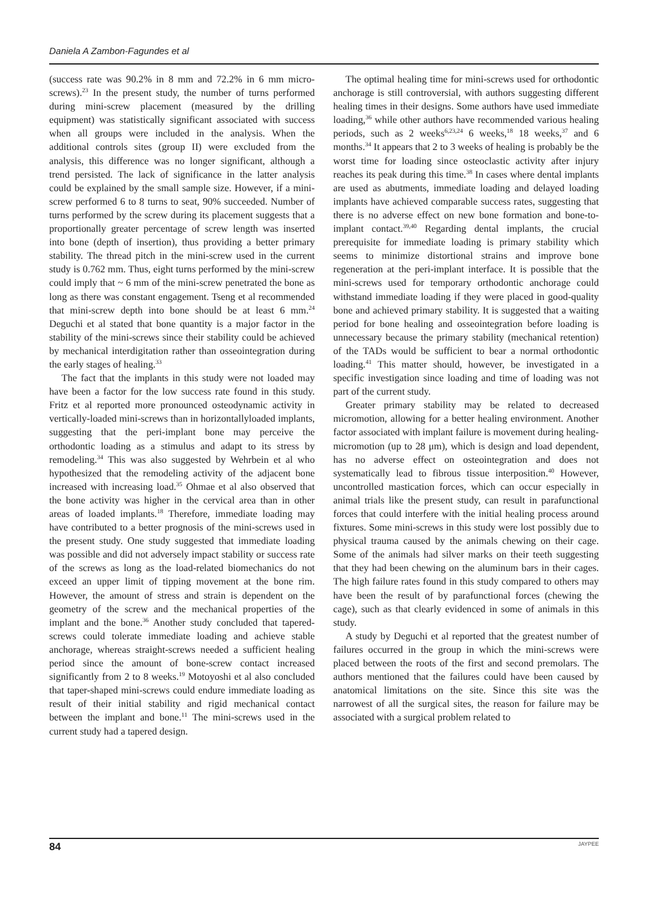Daniela A Zambon-Fagundes et al
(success rate was 90.2% in 8 mm and 72.2% in 6 mm micro-screws).<sup>23</sup> In the present study, the number of turns performed during mini-screw placement (measured by the drilling equipment) was statistically significant associated with success when all groups were included in the analysis. When the additional controls sites (group II) were excluded from the analysis, this difference was no longer significant, although a trend persisted. The lack of significance in the latter analysis could be explained by the small sample size. However, if a mini-screw performed 6 to 8 turns to seat, 90% succeeded. Number of turns performed by the screw during its placement suggests that a proportionally greater percentage of screw length was inserted into bone (depth of insertion), thus providing a better primary stability. The thread pitch in the mini-screw used in the current study is 0.762 mm. Thus, eight turns performed by the mini-screw could imply that ~ 6 mm of the mini-screw penetrated the bone as long as there was constant engagement. Tseng et al recommended that mini-screw depth into bone should be at least 6 mm.<sup>24</sup> Deguchi et al stated that bone quantity is a major factor in the stability of the mini-screws since their stability could be achieved by mechanical interdigitation rather than osseointegration during the early stages of healing.<sup>33</sup>
The fact that the implants in this study were not loaded may have been a factor for the low success rate found in this study. Fritz et al reported more pronounced osteodynamic activity in vertically-loaded mini-screws than in horizontallyloaded implants, suggesting that the peri-implant bone may perceive the orthodontic loading as a stimulus and adapt to its stress by remodeling.<sup>34</sup> This was also suggested by Wehrbein et al who hypothesized that the remodeling activity of the adjacent bone increased with increasing load.<sup>35</sup> Ohmae et al also observed that the bone activity was higher in the cervical area than in other areas of loaded implants.<sup>18</sup> Therefore, immediate loading may have contributed to a better prognosis of the mini-screws used in the present study. One study suggested that immediate loading was possible and did not adversely impact stability or success rate of the screws as long as the load-related biomechanics do not exceed an upper limit of tipping movement at the bone rim. However, the amount of stress and strain is dependent on the geometry of the screw and the mechanical properties of the implant and the bone.<sup>36</sup> Another study concluded that tapered-screws could tolerate immediate loading and achieve stable anchorage, whereas straight-screws needed a sufficient healing period since the amount of bone-screw contact increased significantly from 2 to 8 weeks.<sup>19</sup> Motoyoshi et al also concluded that taper-shaped mini-screws could endure immediate loading as result of their initial stability and rigid mechanical contact between the implant and bone.<sup>11</sup> The mini-screws used in the current study had a tapered design.
The optimal healing time for mini-screws used for orthodontic anchorage is still controversial, with authors suggesting different healing times in their designs. Some authors have used immediate loading,<sup>36</sup> while other authors have recommended various healing periods, such as 2 weeks<sup>6,23,24</sup> 6 weeks,<sup>18</sup> 18 weeks,<sup>37</sup> and 6 months.<sup>34</sup> It appears that 2 to 3 weeks of healing is probably be the worst time for loading since osteoclastic activity after injury reaches its peak during this time.<sup>38</sup> In cases where dental implants are used as abutments, immediate loading and delayed loading implants have achieved comparable success rates, suggesting that there is no adverse effect on new bone formation and bone-to-implant contact.<sup>39,40</sup> Regarding dental implants, the crucial prerequisite for immediate loading is primary stability which seems to minimize distortional strains and improve bone regeneration at the peri-implant interface. It is possible that the mini-screws used for temporary orthodontic anchorage could withstand immediate loading if they were placed in good-quality bone and achieved primary stability. It is suggested that a waiting period for bone healing and osseointegration before loading is unnecessary because the primary stability (mechanical retention) of the TADs would be sufficient to bear a normal orthodontic loading.<sup>41</sup> This matter should, however, be investigated in a specific investigation since loading and time of loading was not part of the current study.
Greater primary stability may be related to decreased micromotion, allowing for a better healing environment. Another factor associated with implant failure is movement during healing-micromotion (up to 28 μm), which is design and load dependent, has no adverse effect on osteointegration and does not systematically lead to fibrous tissue interposition.<sup>40</sup> However, uncontrolled mastication forces, which can occur especially in animal trials like the present study, can result in parafunctional forces that could interfere with the initial healing process around fixtures. Some mini-screws in this study were lost possibly due to physical trauma caused by the animals chewing on their cage. Some of the animals had silver marks on their teeth suggesting that they had been chewing on the aluminum bars in their cages. The high failure rates found in this study compared to others may have been the result of by parafunctional forces (chewing the cage), such as that clearly evidenced in some of animals in this study.
A study by Deguchi et al reported that the greatest number of failures occurred in the group in which the mini-screws were placed between the roots of the first and second premolars. The authors mentioned that the failures could have been caused by anatomical limitations on the site. Since this site was the narrowest of all the surgical sites, the reason for failure may be associated with a surgical problem related to
84 JAYPEE